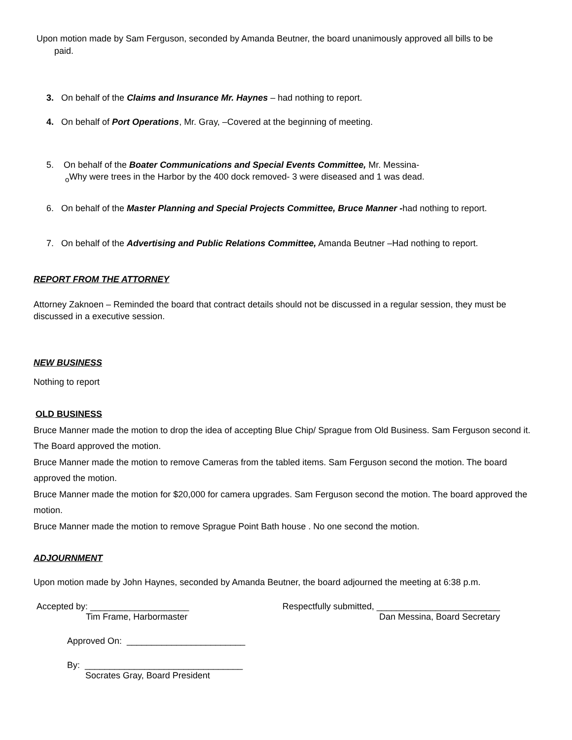Upon motion made by Sam Ferguson, seconded by Amanda Beutner, the board unanimously approved all bills to be
paid.
3. On behalf of the Claims and Insurance Mr. Haynes – had nothing to report.
4. On behalf of Port Operations, Mr. Gray, –Covered at the beginning of meeting.
5. On behalf of the Boater Communications and Special Events Committee, Mr. Messina-
<sub>o</sub>Why were trees in the Harbor by the 400 dock removed- 3 were diseased and 1 was dead.
6. On behalf of the Master Planning and Special Projects Committee, Bruce Manner -had nothing to report.
7. On behalf of the Advertising and Public Relations Committee, Amanda Beutner –Had nothing to report.
REPORT FROM THE ATTORNEY
Attorney Zaknoen – Reminded the board that contract details should not be discussed in a regular session, they must be discussed in a executive session.
NEW BUSINESS
Nothing to report
OLD BUSINESS
Bruce Manner made the motion to drop the idea of accepting Blue Chip/ Sprague from Old Business. Sam Ferguson second it. The Board approved the motion.
Bruce Manner made the motion to remove Cameras from the tabled items. Sam Ferguson second the motion. The board approved the motion.
Bruce Manner made the motion for $20,000 for camera upgrades. Sam Ferguson second the motion. The board approved the motion.
Bruce Manner made the motion to remove Sprague Point Bath house . No one second the motion.
ADJOURNMENT
Upon motion made by John Haynes, seconded by Amanda Beutner, the board adjourned the meeting at 6:38 p.m.
Accepted by: ____________________
Tim Frame, Harbormaster
Respectfully submitted, _________________________
Dan Messina, Board Secretary
Approved On: ________________________
By: ________________________________
Socrates Gray, Board President